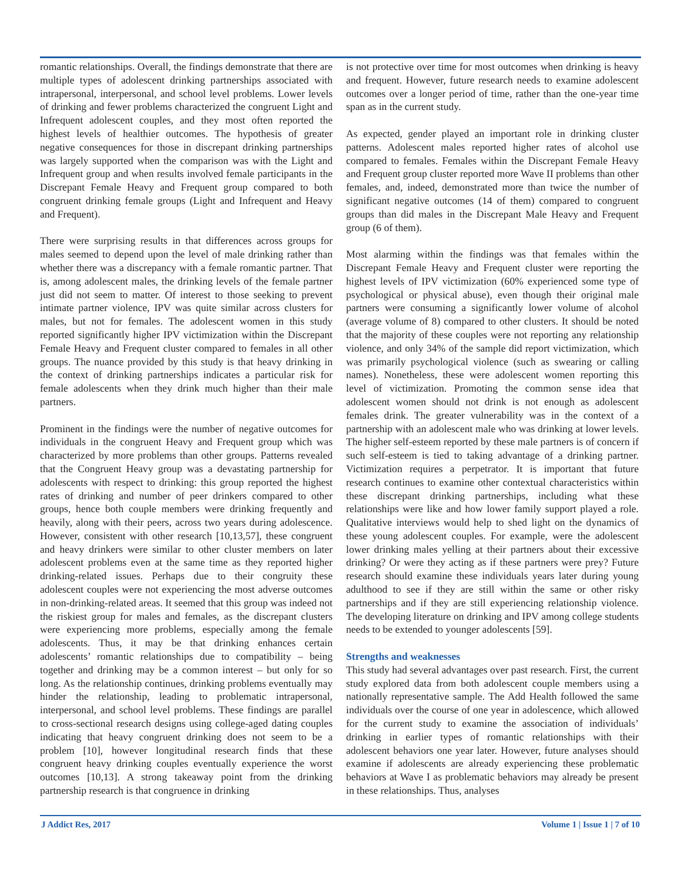romantic relationships. Overall, the findings demonstrate that there are multiple types of adolescent drinking partnerships associated with intrapersonal, interpersonal, and school level problems. Lower levels of drinking and fewer problems characterized the congruent Light and Infrequent adolescent couples, and they most often reported the highest levels of healthier outcomes. The hypothesis of greater negative consequences for those in discrepant drinking partnerships was largely supported when the comparison was with the Light and Infrequent group and when results involved female participants in the Discrepant Female Heavy and Frequent group compared to both congruent drinking female groups (Light and Infrequent and Heavy and Frequent).
There were surprising results in that differences across groups for males seemed to depend upon the level of male drinking rather than whether there was a discrepancy with a female romantic partner. That is, among adolescent males, the drinking levels of the female partner just did not seem to matter. Of interest to those seeking to prevent intimate partner violence, IPV was quite similar across clusters for males, but not for females. The adolescent women in this study reported significantly higher IPV victimization within the Discrepant Female Heavy and Frequent cluster compared to females in all other groups. The nuance provided by this study is that heavy drinking in the context of drinking partnerships indicates a particular risk for female adolescents when they drink much higher than their male partners.
Prominent in the findings were the number of negative outcomes for individuals in the congruent Heavy and Frequent group which was characterized by more problems than other groups. Patterns revealed that the Congruent Heavy group was a devastating partnership for adolescents with respect to drinking: this group reported the highest rates of drinking and number of peer drinkers compared to other groups, hence both couple members were drinking frequently and heavily, along with their peers, across two years during adolescence. However, consistent with other research [10,13,57], these congruent and heavy drinkers were similar to other cluster members on later adolescent problems even at the same time as they reported higher drinking-related issues. Perhaps due to their congruity these adolescent couples were not experiencing the most adverse outcomes in non-drinking-related areas. It seemed that this group was indeed not the riskiest group for males and females, as the discrepant clusters were experiencing more problems, especially among the female adolescents. Thus, it may be that drinking enhances certain adolescents’ romantic relationships due to compatibility – being together and drinking may be a common interest – but only for so long. As the relationship continues, drinking problems eventually may hinder the relationship, leading to problematic intrapersonal, interpersonal, and school level problems. These findings are parallel to cross-sectional research designs using college-aged dating couples indicating that heavy congruent drinking does not seem to be a problem [10], however longitudinal research finds that these congruent heavy drinking couples eventually experience the worst outcomes [10,13]. A strong takeaway point from the drinking partnership research is that congruence in drinking
is not protective over time for most outcomes when drinking is heavy and frequent. However, future research needs to examine adolescent outcomes over a longer period of time, rather than the one-year time span as in the current study.
As expected, gender played an important role in drinking cluster patterns. Adolescent males reported higher rates of alcohol use compared to females. Females within the Discrepant Female Heavy and Frequent group cluster reported more Wave II problems than other females, and, indeed, demonstrated more than twice the number of significant negative outcomes (14 of them) compared to congruent groups than did males in the Discrepant Male Heavy and Frequent group (6 of them).
Most alarming within the findings was that females within the Discrepant Female Heavy and Frequent cluster were reporting the highest levels of IPV victimization (60% experienced some type of psychological or physical abuse), even though their original male partners were consuming a significantly lower volume of alcohol (average volume of 8) compared to other clusters. It should be noted that the majority of these couples were not reporting any relationship violence, and only 34% of the sample did report victimization, which was primarily psychological violence (such as swearing or calling names). Nonetheless, these were adolescent women reporting this level of victimization. Promoting the common sense idea that adolescent women should not drink is not enough as adolescent females drink. The greater vulnerability was in the context of a partnership with an adolescent male who was drinking at lower levels. The higher self-esteem reported by these male partners is of concern if such self-esteem is tied to taking advantage of a drinking partner. Victimization requires a perpetrator. It is important that future research continues to examine other contextual characteristics within these discrepant drinking partnerships, including what these relationships were like and how lower family support played a role. Qualitative interviews would help to shed light on the dynamics of these young adolescent couples. For example, were the adolescent lower drinking males yelling at their partners about their excessive drinking? Or were they acting as if these partners were prey? Future research should examine these individuals years later during young adulthood to see if they are still within the same or other risky partnerships and if they are still experiencing relationship violence. The developing literature on drinking and IPV among college students needs to be extended to younger adolescents [59].
Strengths and weaknesses
This study had several advantages over past research. First, the current study explored data from both adolescent couple members using a nationally representative sample. The Add Health followed the same individuals over the course of one year in adolescence, which allowed for the current study to examine the association of individuals’ drinking in earlier types of romantic relationships with their adolescent behaviors one year later. However, future analyses should examine if adolescents are already experiencing these problematic behaviors at Wave I as problematic behaviors may already be present in these relationships. Thus, analyses
J Addict Res, 2017 Volume 1 | Issue 1 | 7 of 10